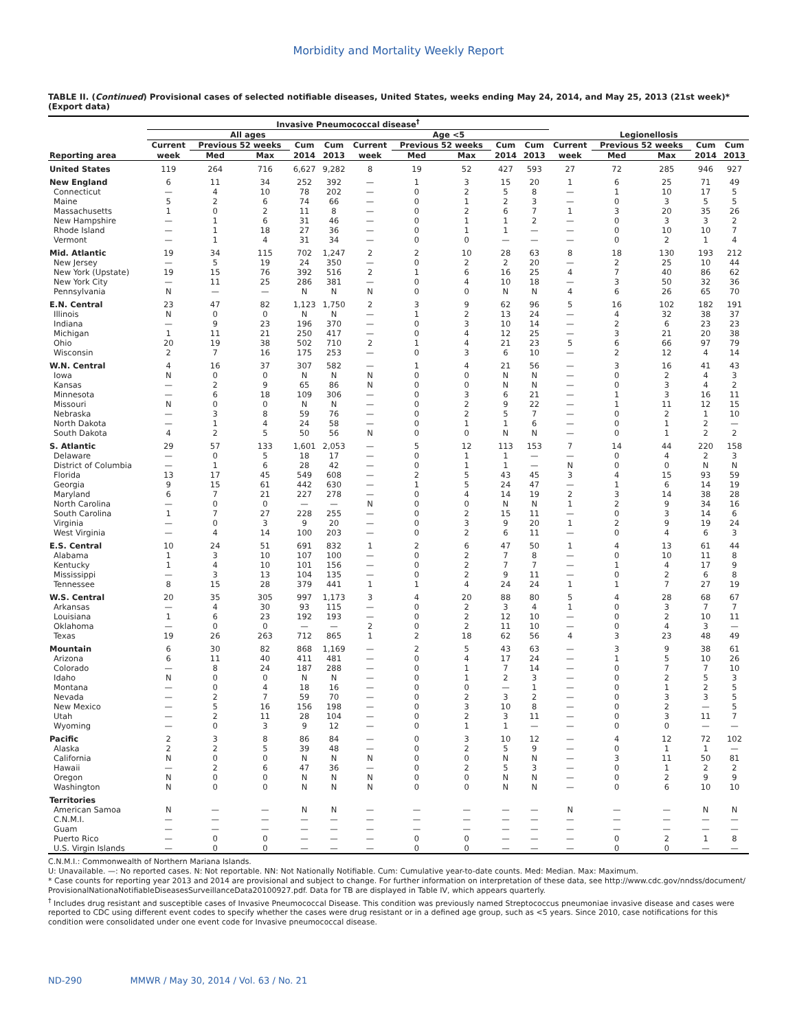Morbidity and Mortality Weekly Report
TABLE II. (Continued) Provisional cases of selected notifiable diseases, United States, weeks ending May 24, 2014, and May 25, 2013 (21st week)* (Export data)
| | Invasive Pneumococcal disease<sup>†</sup> | | | | | | | | | | | | | | |
| --- | --- | --- | --- | --- | --- | --- | --- | --- | --- | --- | --- | --- | --- | --- | --- |
| | All ages | | | | | Age <5 | | | | | Legionellosis | | | | |
| | Current | Previous 52 weeks | | Cum | Cum | Current | Previous 52 weeks | | Cum | Cum | Current | Previous 52 weeks | | Cum | Cum |
| Reporting area | week | Med | Max | 2014 | 2013 | week | Med | Max | 2014 | 2013 | week | Med | Max | 2014 | 2013 |
| United States | 119 | 264 | 716 | 6,627 | 9,282 | 8 | 19 | 52 | 427 | 593 | 27 | 72 | 285 | 946 | 927 |
| New England | 6 | 11 | 34 | 252 | 392 | — | 1 | 3 | 15 | 20 | 1 | 6 | 25 | 71 | 49 |
| Connecticut | — | 4 | 10 | 78 | 202 | — | 0 | 2 | 5 | 8 | — | 1 | 10 | 17 | 5 |
| Maine | 5 | 2 | 6 | 74 | 66 | — | 0 | 1 | 2 | 3 | — | 0 | 3 | 5 | 5 |
| Massachusetts | 1 | 0 | 2 | 11 | 8 | — | 0 | 2 | 6 | 7 | 1 | 3 | 20 | 35 | 26 |
| New Hampshire | — | 1 | 6 | 31 | 46 | — | 0 | 1 | 1 | 2 | — | 0 | 3 | 3 | 2 |
| Rhode Island | — | 1 | 18 | 27 | 36 | — | 0 | 1 | 1 | — | — | 0 | 10 | 10 | 7 |
| Vermont | — | 1 | 4 | 31 | 34 | — | 0 | 0 | — | — | — | 0 | 2 | 1 | 4 |
| Mid. Atlantic | 19 | 34 | 115 | 702 | 1,247 | 2 | 2 | 10 | 28 | 63 | 8 | 18 | 130 | 193 | 212 |
| New Jersey | — | 5 | 19 | 24 | 350 | — | 0 | 2 | 2 | 20 | — | 2 | 25 | 10 | 44 |
| New York (Upstate) | 19 | 15 | 76 | 392 | 516 | 2 | 1 | 6 | 16 | 25 | 4 | 7 | 40 | 86 | 62 |
| New York City | — | 11 | 25 | 286 | 381 | — | 0 | 4 | 10 | 18 | — | 3 | 50 | 32 | 36 |
| Pennsylvania | N | — | — | N | N | N | 0 | 0 | N | N | 4 | 6 | 26 | 65 | 70 |
| E.N. Central | 23 | 47 | 82 | 1,123 | 1,750 | 2 | 3 | 9 | 62 | 96 | 5 | 16 | 102 | 182 | 191 |
| Illinois | N | 0 | 0 | N | N | — | 1 | 2 | 13 | 24 | — | 4 | 32 | 38 | 37 |
| Indiana | — | 9 | 23 | 196 | 370 | — | 0 | 3 | 10 | 14 | — | 2 | 6 | 23 | 23 |
| Michigan | 1 | 11 | 21 | 250 | 417 | — | 0 | 4 | 12 | 25 | — | 3 | 21 | 20 | 38 |
| Ohio | 20 | 19 | 38 | 502 | 710 | 2 | 1 | 4 | 21 | 23 | 5 | 6 | 66 | 97 | 79 |
| Wisconsin | 2 | 7 | 16 | 175 | 253 | — | 0 | 3 | 6 | 10 | — | 2 | 12 | 4 | 14 |
| W.N. Central | 4 | 16 | 37 | 307 | 582 | — | 1 | 4 | 21 | 56 | — | 3 | 16 | 41 | 43 |
| Iowa | N | 0 | 0 | N | N | N | 0 | 0 | N | N | — | 0 | 2 | 4 | 3 |
| Kansas | — | 2 | 9 | 65 | 86 | N | 0 | 0 | N | N | — | 0 | 3 | 4 | 2 |
| Minnesota | — | 6 | 18 | 109 | 306 | — | 0 | 3 | 6 | 21 | — | 1 | 3 | 16 | 11 |
| Missouri | N | 0 | 0 | N | N | — | 0 | 2 | 9 | 22 | — | 1 | 11 | 12 | 15 |
| Nebraska | — | 3 | 8 | 59 | 76 | — | 0 | 2 | 5 | 7 | — | 0 | 2 | 1 | 10 |
| North Dakota | — | 1 | 4 | 24 | 58 | — | 0 | 1 | 1 | 6 | — | 0 | 1 | 2 | — |
| South Dakota | 4 | 2 | 5 | 50 | 56 | N | 0 | 0 | N | N | — | 0 | 1 | 2 | 2 |
| S. Atlantic | 29 | 57 | 133 | 1,601 | 2,053 | — | 5 | 12 | 113 | 153 | 7 | 14 | 44 | 220 | 158 |
| Delaware | — | 0 | 5 | 18 | 17 | — | 0 | 1 | 1 | — | — | 0 | 4 | 2 | 3 |
| District of Columbia | — | 1 | 6 | 28 | 42 | — | 0 | 1 | 1 | — | N | 0 | 0 | N | N |
| Florida | 13 | 17 | 45 | 549 | 608 | — | 2 | 5 | 43 | 45 | 3 | 4 | 15 | 93 | 59 |
| Georgia | 9 | 15 | 61 | 442 | 630 | — | 1 | 5 | 24 | 47 | — | 1 | 6 | 14 | 19 |
| Maryland | 6 | 7 | 21 | 227 | 278 | — | 0 | 4 | 14 | 19 | 2 | 3 | 14 | 38 | 28 |
| North Carolina | — | 0 | 0 | — | — | N | 0 | 0 | N | N | 1 | 2 | 9 | 34 | 16 |
| South Carolina | 1 | 7 | 27 | 228 | 255 | — | 0 | 2 | 15 | 11 | — | 0 | 3 | 14 | 6 |
| Virginia | — | 0 | 3 | 9 | 20 | — | 0 | 3 | 9 | 20 | 1 | 2 | 9 | 19 | 24 |
| West Virginia | — | 4 | 14 | 100 | 203 | — | 0 | 2 | 6 | 11 | — | 0 | 4 | 6 | 3 |
| E.S. Central | 10 | 24 | 51 | 691 | 832 | 1 | 2 | 6 | 47 | 50 | 1 | 4 | 13 | 61 | 44 |
| Alabama | 1 | 3 | 10 | 107 | 100 | — | 0 | 2 | 7 | 8 | — | 0 | 10 | 11 | 8 |
| Kentucky | 1 | 4 | 10 | 101 | 156 | — | 0 | 2 | 7 | 7 | — | 1 | 4 | 17 | 9 |
| Mississippi | — | 3 | 13 | 104 | 135 | — | 0 | 2 | 9 | 11 | — | 0 | 2 | 6 | 8 |
| Tennessee | 8 | 15 | 28 | 379 | 441 | 1 | 1 | 4 | 24 | 24 | 1 | 1 | 7 | 27 | 19 |
| W.S. Central | 20 | 35 | 305 | 997 | 1,173 | 3 | 4 | 20 | 88 | 80 | 5 | 4 | 28 | 68 | 67 |
| Arkansas | — | 4 | 30 | 93 | 115 | — | 0 | 2 | 3 | 4 | 1 | 0 | 3 | 7 | 7 |
| Louisiana | 1 | 6 | 23 | 192 | 193 | — | 0 | 2 | 12 | 10 | — | 0 | 2 | 10 | 11 |
| Oklahoma | — | 0 | 0 | — | — | 2 | 0 | 2 | 11 | 10 | — | 0 | 4 | 3 | — |
| Texas | 19 | 26 | 263 | 712 | 865 | 1 | 2 | 18 | 62 | 56 | 4 | 3 | 23 | 48 | 49 |
| Mountain | 6 | 30 | 82 | 868 | 1,169 | — | 2 | 5 | 43 | 63 | — | 3 | 9 | 38 | 61 |
| Arizona | 6 | 11 | 40 | 411 | 481 | — | 0 | 4 | 17 | 24 | — | 1 | 5 | 10 | 26 |
| Colorado | — | 8 | 24 | 187 | 288 | — | 0 | 1 | 7 | 14 | — | 0 | 7 | 7 | 10 |
| Idaho | N | 0 | 0 | N | N | — | 0 | 1 | 2 | 3 | — | 0 | 2 | 5 | 3 |
| Montana | — | 0 | 4 | 18 | 16 | — | 0 | 0 | — | 1 | — | 0 | 1 | 2 | 5 |
| Nevada | — | 2 | 7 | 59 | 70 | — | 0 | 2 | 3 | 2 | — | 0 | 3 | 3 | 5 |
| New Mexico | — | 5 | 16 | 156 | 198 | — | 0 | 3 | 10 | 8 | — | 0 | 2 | — | 5 |
| Utah | — | 2 | 11 | 28 | 104 | — | 0 | 2 | 3 | 11 | — | 0 | 3 | 11 | 7 |
| Wyoming | — | 0 | 3 | 9 | 12 | — | 0 | 1 | 1 | — | — | 0 | 0 | — | — |
| Pacific | 2 | 3 | 8 | 86 | 84 | — | 0 | 3 | 10 | 12 | — | 4 | 12 | 72 | 102 |
| Alaska | 2 | 2 | 5 | 39 | 48 | — | 0 | 2 | 5 | 9 | — | 0 | 1 | 1 | — |
| California | N | 0 | 0 | N | N | N | 0 | 0 | N | N | — | 3 | 11 | 50 | 81 |
| Hawaii | — | 2 | 6 | 47 | 36 | — | 0 | 2 | 5 | 3 | — | 0 | 1 | 2 | 2 |
| Oregon | N | 0 | 0 | N | N | N | 0 | 0 | N | N | — | 0 | 2 | 9 | 9 |
| Washington | N | 0 | 0 | N | N | N | 0 | 0 | N | N | — | 0 | 6 | 10 | 10 |
| Territories | | | | | | | | | | | | | | | |
| American Samoa | N | — | — | N | N | — | — | — | — | — | N | — | — | N | N |
| C.N.M.I. | — | — | — | — | — | — | — | — | — | — | — | — | — | — | — |
| Guam | — | — | — | — | — | — | — | — | — | — | — | — | — | — | — |
| Puerto Rico | — | 0 | 0 | — | — | — | 0 | 0 | — | — | — | 0 | 2 | 1 | 8 |
| U.S. Virgin Islands | — | 0 | 0 | — | — | — | 0 | 0 | — | — | — | 0 | 0 | — | — |
C.N.M.I.: Commonwealth of Northern Mariana Islands.
U: Unavailable. —: No reported cases. N: Not reportable. NN: Not Nationally Notifiable. Cum: Cumulative year-to-date counts. Med: Median. Max: Maximum.
* Case counts for reporting year 2013 and 2014 are provisional and subject to change. For further information on interpretation of these data, see http://www.cdc.gov/nndss/document/ ProvisionalNationaNotifiableDiseasesSurveillanceData20100927.pdf. Data for TB are displayed in Table IV, which appears quarterly.
<sup>†</sup> Includes drug resistant and susceptible cases of Invasive Pneumococcal Disease. This condition was previously named Streptococcus pneumoniae invasive disease and cases were reported to CDC using different event codes to specify whether the cases were drug resistant or in a defined age group, such as <5 years. Since 2010, case notifications for this condition were consolidated under one event code for Invasive pneumococcal disease.
ND-290 MMWR / May 30, 2014 / Vol. 63 / No. 21